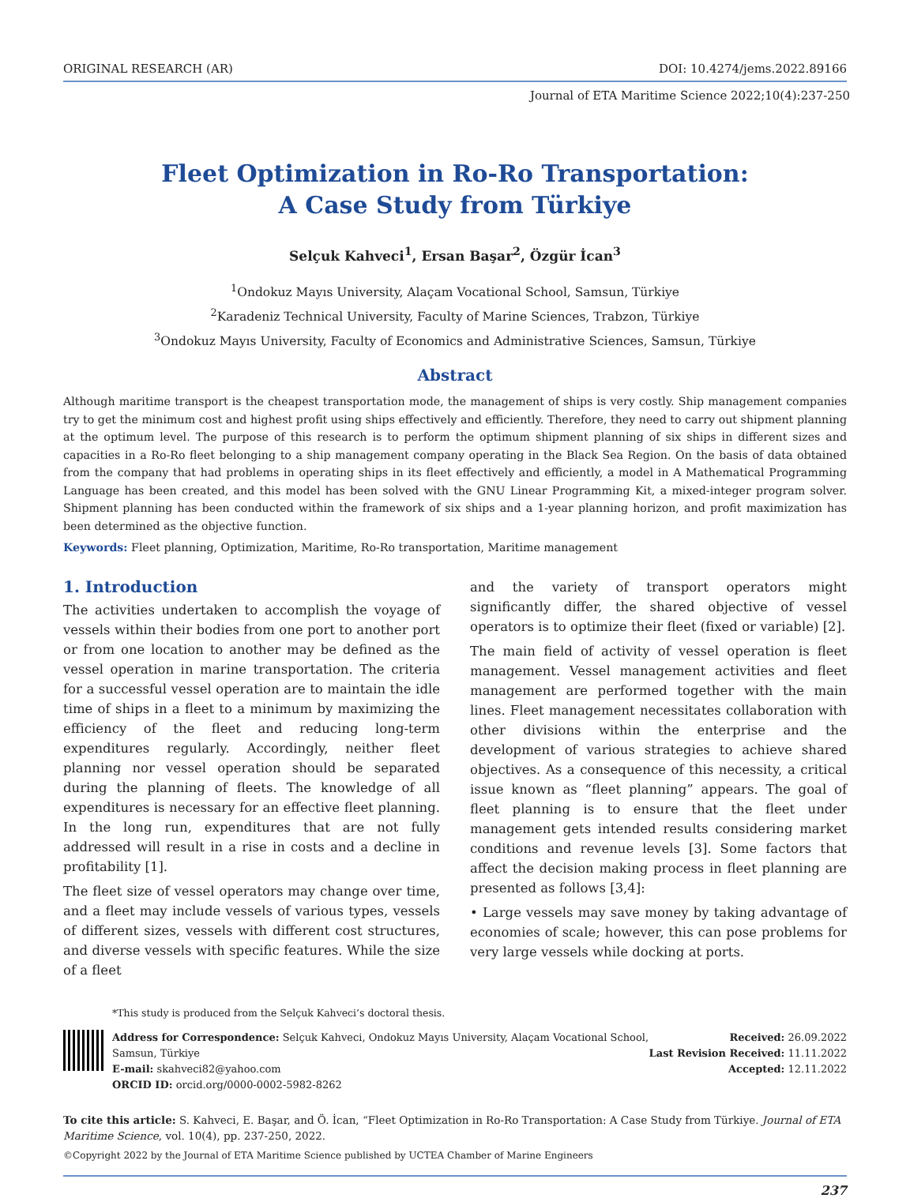ORIGINAL RESEARCH (AR) DOI: 10.4274/jems.2022.89166
Journal of ETA Maritime Science 2022;10(4):237-250
Fleet Optimization in Ro-Ro Transportation:
A Case Study from Türkiye
Selçuk Kahveci<sup>1</sup>, Ersan Başar<sup>2</sup>, Özgür İcan<sup>3</sup>
<sup>1</sup> Ondokuz Mayıs University, Alaçam Vocational School, Samsun, Türkiye
<sup>2</sup> Karadeniz Technical University, Faculty of Marine Sciences, Trabzon, Türkiye
<sup>3</sup> Ondokuz Mayıs University, Faculty of Economics and Administrative Sciences, Samsun, Türkiye
Abstract
Although maritime transport is the cheapest transportation mode, the management of ships is very costly. Ship management companies try to get the minimum cost and highest profit using ships effectively and efficiently. Therefore, they need to carry out shipment planning at the optimum level. The purpose of this research is to perform the optimum shipment planning of six ships in different sizes and capacities in a Ro-Ro fleet belonging to a ship management company operating in the Black Sea Region. On the basis of data obtained from the company that had problems in operating ships in its fleet effectively and efficiently, a model in A Mathematical Programming Language has been created, and this model has been solved with the GNU Linear Programming Kit, a mixed-integer program solver. Shipment planning has been conducted within the framework of six ships and a 1-year planning horizon, and profit maximization has been determined as the objective function.
Keywords: Fleet planning, Optimization, Maritime, Ro-Ro transportation, Maritime management
1. Introduction
The activities undertaken to accomplish the voyage of vessels within their bodies from one port to another port or from one location to another may be defined as the vessel operation in marine transportation. The criteria for a successful vessel operation are to maintain the idle time of ships in a fleet to a minimum by maximizing the efficiency of the fleet and reducing long-term expenditures regularly. Accordingly, neither fleet planning nor vessel operation should be separated during the planning of fleets. The knowledge of all expenditures is necessary for an effective fleet planning. In the long run, expenditures that are not fully addressed will result in a rise in costs and a decline in profitability [1].
The fleet size of vessel operators may change over time, and a fleet may include vessels of various types, vessels of different sizes, vessels with different cost structures, and diverse vessels with specific features. While the size of a fleet
and the variety of transport operators might significantly differ, the shared objective of vessel operators is to optimize their fleet (fixed or variable) [2].
The main field of activity of vessel operation is fleet management. Vessel management activities and fleet management are performed together with the main lines. Fleet management necessitates collaboration with other divisions within the enterprise and the development of various strategies to achieve shared objectives. As a consequence of this necessity, a critical issue known as “fleet planning” appears. The goal of fleet planning is to ensure that the fleet under management gets intended results considering market conditions and revenue levels [3]. Some factors that affect the decision making process in fleet planning are presented as follows [3,4]:
• Large vessels may save money by taking advantage of economies of scale; however, this can pose problems for very large vessels while docking at ports.
*This study is produced from the Selçuk Kahveci’s doctoral thesis.
Address for Correspondence: Selçuk Kahveci, Ondokuz Mayıs University, Alaçam Vocational School,
Samsun, Türkiye
E-mail: skahveci82@yahoo.com
ORCID ID: orcid.org/0000-0002-5982-8262
Received: 26.09.2022
Last Revision Received: 11.11.2022
Accepted: 12.11.2022
To cite this article: S. Kahveci, E. Başar, and Ö. İcan, “Fleet Optimization in Ro-Ro Transportation: A Case Study from Türkiye. Journal of ETA Maritime Science, vol. 10(4), pp. 237-250, 2022.
©Copyright 2022 by the Journal of ETA Maritime Science published by UCTEA Chamber of Marine Engineers
237